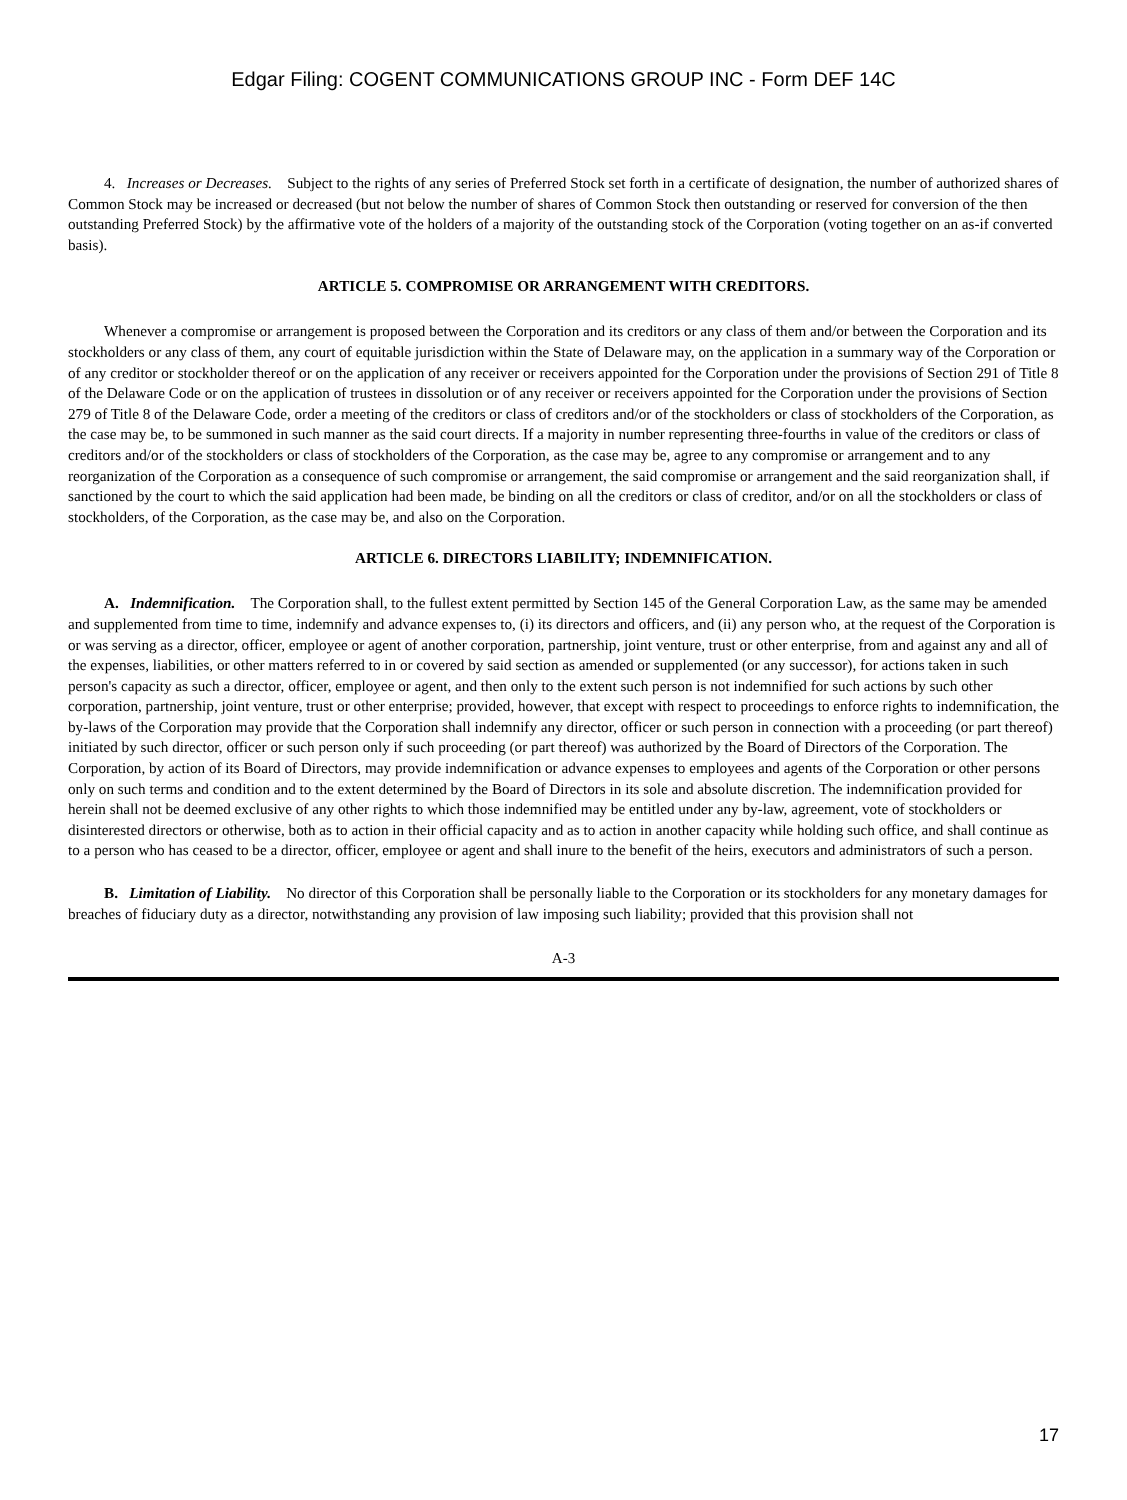Edgar Filing: COGENT COMMUNICATIONS GROUP INC - Form DEF 14C
4. Increases or Decreases. Subject to the rights of any series of Preferred Stock set forth in a certificate of designation, the number of authorized shares of Common Stock may be increased or decreased (but not below the number of shares of Common Stock then outstanding or reserved for conversion of the then outstanding Preferred Stock) by the affirmative vote of the holders of a majority of the outstanding stock of the Corporation (voting together on an as-if converted basis).
ARTICLE 5. COMPROMISE OR ARRANGEMENT WITH CREDITORS.
Whenever a compromise or arrangement is proposed between the Corporation and its creditors or any class of them and/or between the Corporation and its stockholders or any class of them, any court of equitable jurisdiction within the State of Delaware may, on the application in a summary way of the Corporation or of any creditor or stockholder thereof or on the application of any receiver or receivers appointed for the Corporation under the provisions of Section 291 of Title 8 of the Delaware Code or on the application of trustees in dissolution or of any receiver or receivers appointed for the Corporation under the provisions of Section 279 of Title 8 of the Delaware Code, order a meeting of the creditors or class of creditors and/or of the stockholders or class of stockholders of the Corporation, as the case may be, to be summoned in such manner as the said court directs. If a majority in number representing three-fourths in value of the creditors or class of creditors and/or of the stockholders or class of stockholders of the Corporation, as the case may be, agree to any compromise or arrangement and to any reorganization of the Corporation as a consequence of such compromise or arrangement, the said compromise or arrangement and the said reorganization shall, if sanctioned by the court to which the said application had been made, be binding on all the creditors or class of creditor, and/or on all the stockholders or class of stockholders, of the Corporation, as the case may be, and also on the Corporation.
ARTICLE 6. DIRECTORS LIABILITY; INDEMNIFICATION.
A. Indemnification. The Corporation shall, to the fullest extent permitted by Section 145 of the General Corporation Law, as the same may be amended and supplemented from time to time, indemnify and advance expenses to, (i) its directors and officers, and (ii) any person who, at the request of the Corporation is or was serving as a director, officer, employee or agent of another corporation, partnership, joint venture, trust or other enterprise, from and against any and all of the expenses, liabilities, or other matters referred to in or covered by said section as amended or supplemented (or any successor), for actions taken in such person's capacity as such a director, officer, employee or agent, and then only to the extent such person is not indemnified for such actions by such other corporation, partnership, joint venture, trust or other enterprise; provided, however, that except with respect to proceedings to enforce rights to indemnification, the by-laws of the Corporation may provide that the Corporation shall indemnify any director, officer or such person in connection with a proceeding (or part thereof) initiated by such director, officer or such person only if such proceeding (or part thereof) was authorized by the Board of Directors of the Corporation. The Corporation, by action of its Board of Directors, may provide indemnification or advance expenses to employees and agents of the Corporation or other persons only on such terms and condition and to the extent determined by the Board of Directors in its sole and absolute discretion. The indemnification provided for herein shall not be deemed exclusive of any other rights to which those indemnified may be entitled under any by-law, agreement, vote of stockholders or disinterested directors or otherwise, both as to action in their official capacity and as to action in another capacity while holding such office, and shall continue as to a person who has ceased to be a director, officer, employee or agent and shall inure to the benefit of the heirs, executors and administrators of such a person.
B. Limitation of Liability. No director of this Corporation shall be personally liable to the Corporation or its stockholders for any monetary damages for breaches of fiduciary duty as a director, notwithstanding any provision of law imposing such liability; provided that this provision shall not
A-3
17